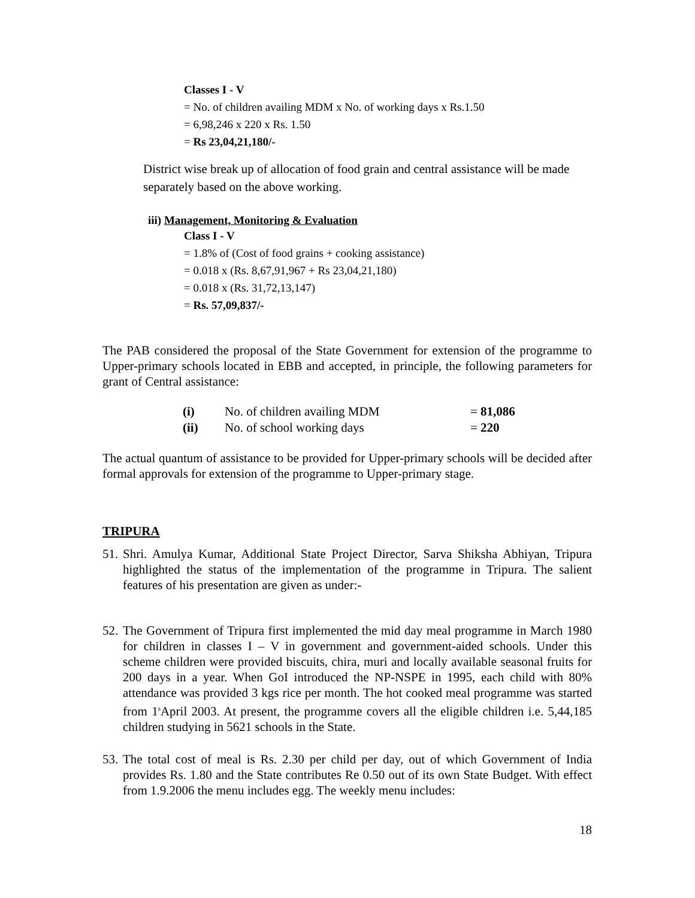Classes I - V
= No. of children availing MDM x No. of working days x Rs.1.50
= 6,98,246 x 220 x Rs. 1.50
= Rs 23,04,21,180/-
District wise break up of allocation of food grain and central assistance will be made separately based on the above working.
iii) Management, Monitoring & Evaluation
Class I - V
= 1.8% of (Cost of food grains + cooking assistance)
= 0.018 x (Rs. 8,67,91,967 + Rs 23,04,21,180)
= 0.018 x (Rs. 31,72,13,147)
= Rs. 57,09,837/-
The PAB considered the proposal of the State Government for extension of the programme to Upper-primary schools located in EBB and accepted, in principle, the following parameters for grant of Central assistance:
| (i) | No. of children availing MDM | = 81,086 |
| (ii) | No. of school working days | = 220 |
The actual quantum of assistance to be provided for Upper-primary schools will be decided after formal approvals for extension of the programme to Upper-primary stage.
TRIPURA
51. Shri. Amulya Kumar, Additional State Project Director, Sarva Shiksha Abhiyan, Tripura highlighted the status of the implementation of the programme in Tripura. The salient features of his presentation are given as under:-
52. The Government of Tripura first implemented the mid day meal programme in March 1980 for children in classes I – V in government and government-aided schools. Under this scheme children were provided biscuits, chira, muri and locally available seasonal fruits for 200 days in a year. When GoI introduced the NP-NSPE in 1995, each child with 80% attendance was provided 3 kgs rice per month. The hot cooked meal programme was started from 1<sup>s</sup>April 2003. At present, the programme covers all the eligible children i.e. 5,44,185 children studying in 5621 schools in the State.
53. The total cost of meal is Rs. 2.30 per child per day, out of which Government of India provides Rs. 1.80 and the State contributes Re 0.50 out of its own State Budget. With effect from 1.9.2006 the menu includes egg. The weekly menu includes:
18